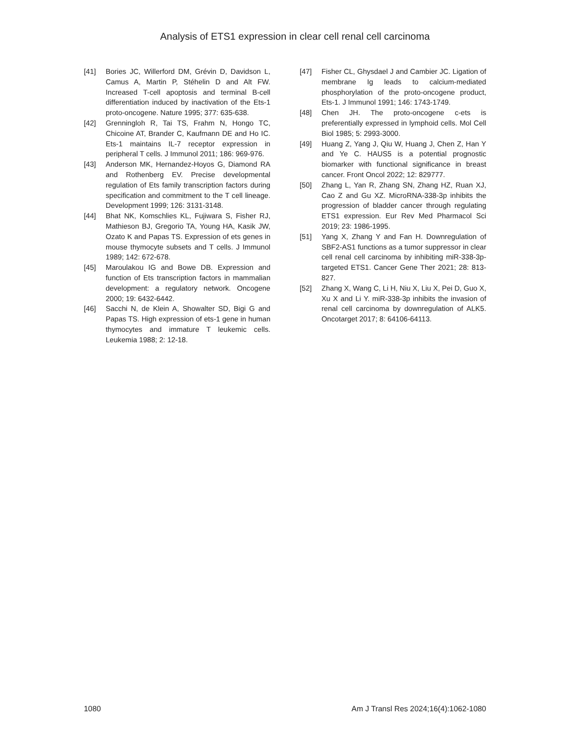Analysis of ETS1 expression in clear cell renal cell carcinoma
[41] Bories JC, Willerford DM, Grévin D, Davidson L, Camus A, Martin P, Stéhelin D and Alt FW. Increased T-cell apoptosis and terminal B-cell differentiation induced by inactivation of the Ets-1 proto-oncogene. Nature 1995; 377: 635-638.
[42] Grenningloh R, Tai TS, Frahm N, Hongo TC, Chicoine AT, Brander C, Kaufmann DE and Ho IC. Ets-1 maintains IL-7 receptor expression in peripheral T cells. J Immunol 2011; 186: 969-976.
[43] Anderson MK, Hernandez-Hoyos G, Diamond RA and Rothenberg EV. Precise developmental regulation of Ets family transcription factors during specification and commitment to the T cell lineage. Development 1999; 126: 3131-3148.
[44] Bhat NK, Komschlies KL, Fujiwara S, Fisher RJ, Mathieson BJ, Gregorio TA, Young HA, Kasik JW, Ozato K and Papas TS. Expression of ets genes in mouse thymocyte subsets and T cells. J Immunol 1989; 142: 672-678.
[45] Maroulakou IG and Bowe DB. Expression and function of Ets transcription factors in mammalian development: a regulatory network. Oncogene 2000; 19: 6432-6442.
[46] Sacchi N, de Klein A, Showalter SD, Bigi G and Papas TS. High expression of ets-1 gene in human thymocytes and immature T leukemic cells. Leukemia 1988; 2: 12-18.
[47] Fisher CL, Ghysdael J and Cambier JC. Ligation of membrane Ig leads to calcium-mediated phosphorylation of the proto-oncogene product, Ets-1. J Immunol 1991; 146: 1743-1749.
[48] Chen JH. The proto-oncogene c-ets is preferentially expressed in lymphoid cells. Mol Cell Biol 1985; 5: 2993-3000.
[49] Huang Z, Yang J, Qiu W, Huang J, Chen Z, Han Y and Ye C. HAUS5 is a potential prognostic biomarker with functional significance in breast cancer. Front Oncol 2022; 12: 829777.
[50] Zhang L, Yan R, Zhang SN, Zhang HZ, Ruan XJ, Cao Z and Gu XZ. MicroRNA-338-3p inhibits the progression of bladder cancer through regulating ETS1 expression. Eur Rev Med Pharmacol Sci 2019; 23: 1986-1995.
[51] Yang X, Zhang Y and Fan H. Downregulation of SBF2-AS1 functions as a tumor suppressor in clear cell renal cell carcinoma by inhibiting miR-338-3p-targeted ETS1. Cancer Gene Ther 2021; 28: 813-827.
[52] Zhang X, Wang C, Li H, Niu X, Liu X, Pei D, Guo X, Xu X and Li Y. miR-338-3p inhibits the invasion of renal cell carcinoma by downregulation of ALK5. Oncotarget 2017; 8: 64106-64113.
1080 Am J Transl Res 2024;16(4):1062-1080